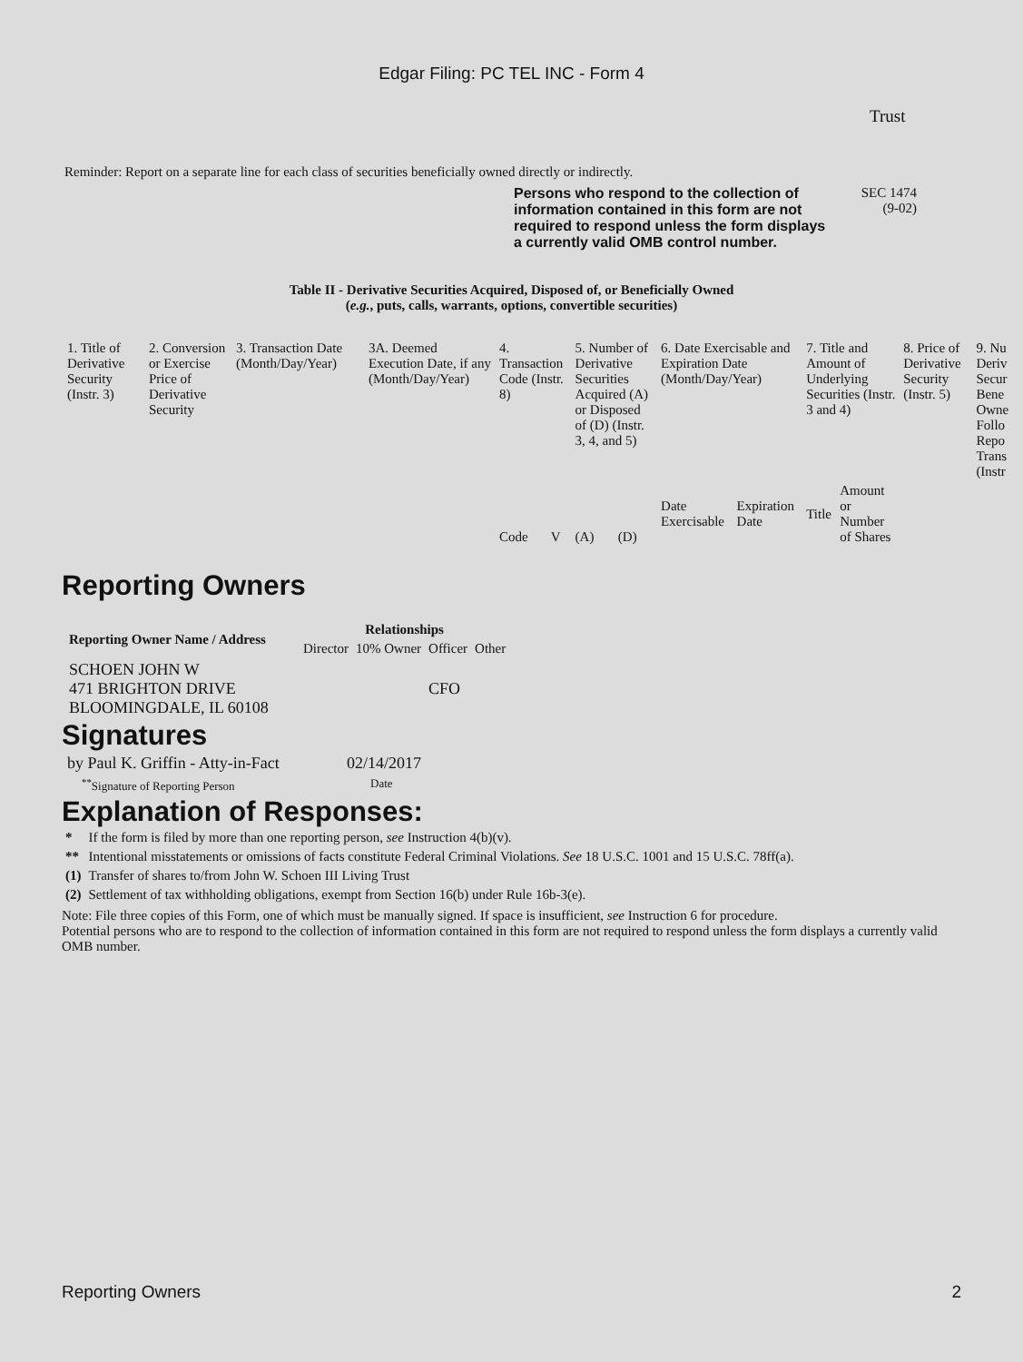Edgar Filing: PC TEL INC - Form 4
Trust
Reminder: Report on a separate line for each class of securities beneficially owned directly or indirectly.
Persons who respond to the collection of information contained in this form are not required to respond unless the form displays a currently valid OMB control number.
SEC 1474
(9-02)
Table II - Derivative Securities Acquired, Disposed of, or Beneficially Owned
(e.g., puts, calls, warrants, options, convertible securities)
| 1. Title of Derivative Security (Instr. 3) | 2. Conversion or Exercise Price of Derivative Security | 3. Transaction Date (Month/Day/Year) | 3A. Deemed Execution Date, if any (Month/Day/Year) | 4. Transaction Code (Instr. 8) | | 5. Number of Derivative Securities Acquired (A) or Disposed of (D) (Instr. 3, 4, and 5) | | 6. Date Exercisable and Expiration Date (Month/Day/Year) | | 7. Title and Amount of Underlying Securities (Instr. 3 and 4) | | 8. Price of Derivative Security (Instr. 5) | 9. Nu Deriv Secur Bene Owne Follo Repo Trans (Instr |
| | | | | Code | V | (A) | (D) | Date Exercisable | Expiration Date | Title | Amount or Number of Shares | | |
Reporting Owners
| Reporting Owner Name / Address | Relationships | | | |
| --- | --- | --- | --- | --- |
| | Director | 10% Owner | Officer | Other |
| SCHOEN JOHN W 471 BRIGHTON DRIVE BLOOMINGDALE, IL 60108 | | | CFO | |
Signatures
| by Paul K. Griffin - Atty-in-Fact | 02/14/2017 |
| <sup>**</sup> Signature of Reporting Person | Date |
Explanation of Responses:
| * | If the form is filed by more than one reporting person, see Instruction 4(b)(v). |
| ** | Intentional misstatements or omissions of facts constitute Federal Criminal Violations. See 18 U.S.C. 1001 and 15 U.S.C. 78ff(a). |
| (1) | Transfer of shares to/from John W. Schoen III Living Trust |
| (2) | Settlement of tax withholding obligations, exempt from Section 16(b) under Rule 16b-3(e). |
Note: File three copies of this Form, one of which must be manually signed. If space is insufficient, see Instruction 6 for procedure.
Potential persons who are to respond to the collection of information contained in this form are not required to respond unless the form displays a currently valid OMB number.
Reporting Owners 2